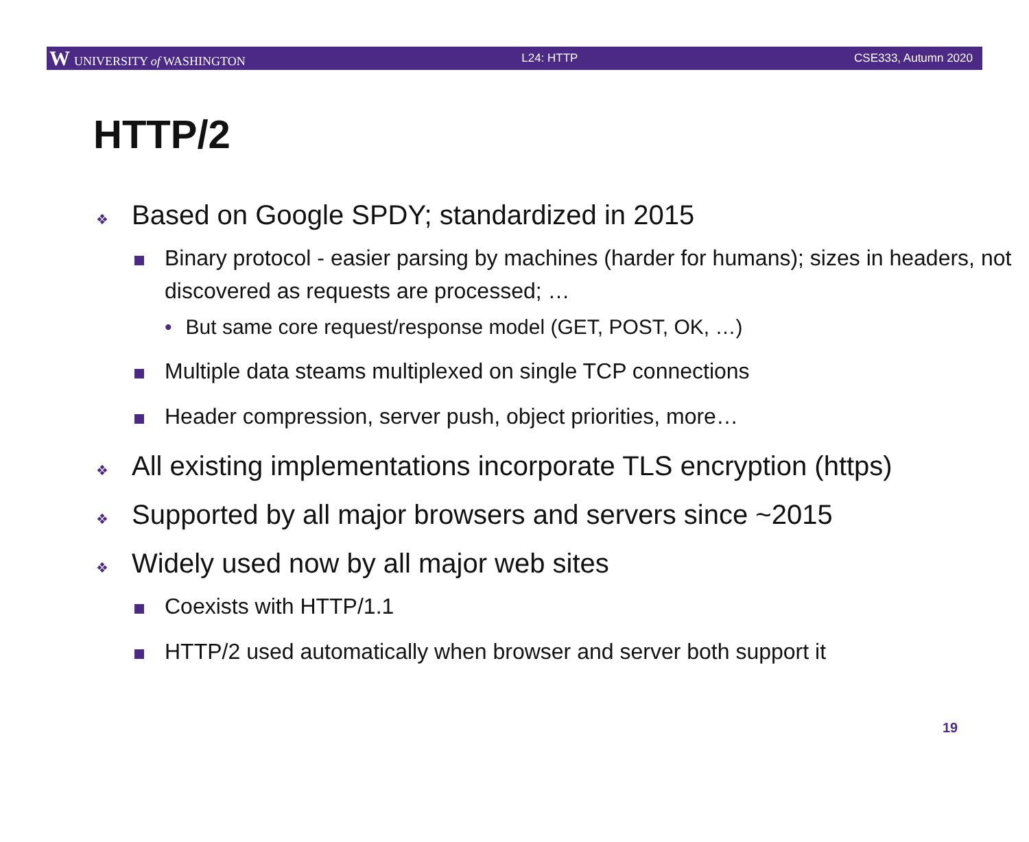W UNIVERSITY of WASHINGTON L24: HTTP CSE333, Autumn 2020
HTTP/2
❖ Based on Google SPDY; standardized in 2015
Binary protocol - easier parsing by machines (harder for humans); sizes in headers, not discovered as requests are processed; …
• But same core request/response model (GET, POST, OK, …)
Multiple data steams multiplexed on single TCP connections
Header compression, server push, object priorities, more…
❖ All existing implementations incorporate TLS encryption (https)
❖ Supported by all major browsers and servers since ~2015
❖ Widely used now by all major web sites
Coexists with HTTP/1.1
HTTP/2 used automatically when browser and server both support it
19